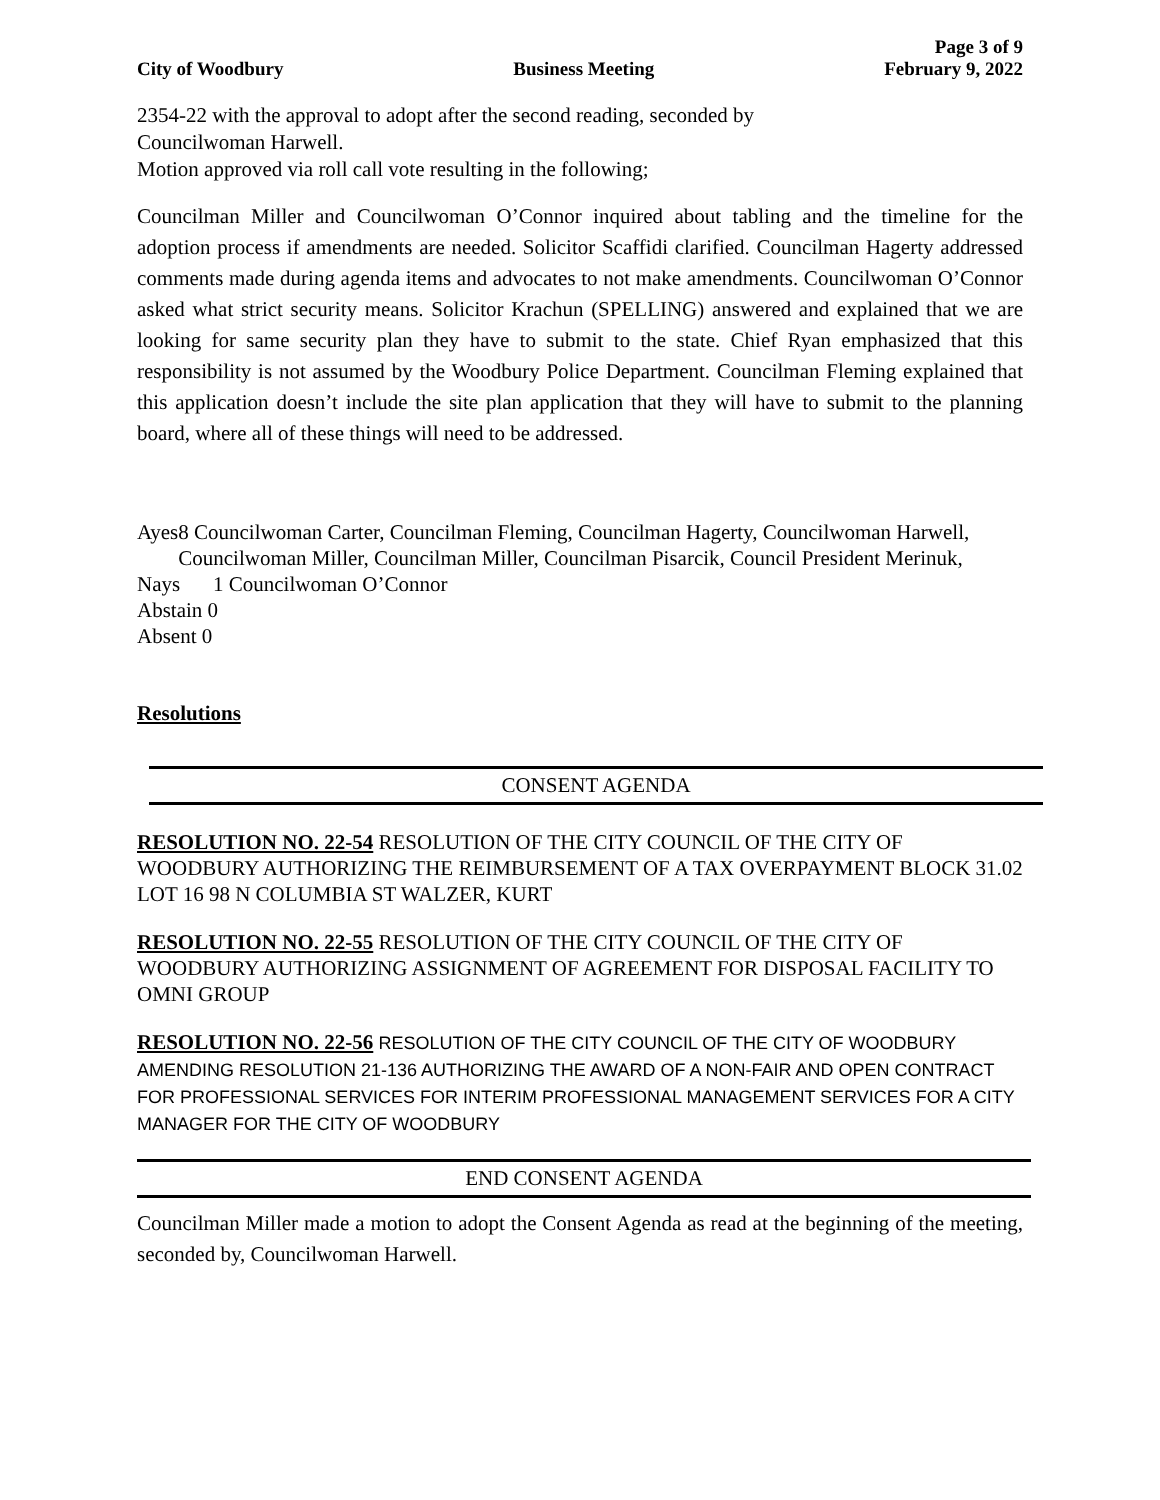City of Woodbury Business Meeting Page 3 of 9
February 9, 2022
2354-22 with the approval to adopt after the second reading, seconded by
Councilwoman Harwell.
Motion approved via roll call vote resulting in the following;
Councilman Miller and Councilwoman O’Connor inquired about tabling and the timeline for the adoption process if amendments are needed. Solicitor Scaffidi clarified. Councilman Hagerty addressed comments made during agenda items and advocates to not make amendments. Councilwoman O’Connor asked what strict security means. Solicitor Krachun (SPELLING) answered and explained that we are looking for same security plan they have to submit to the state. Chief Ryan emphasized that this responsibility is not assumed by the Woodbury Police Department. Councilman Fleming explained that this application doesn’t include the site plan application that they will have to submit to the planning board, where all of these things will need to be addressed.
Ayes 8 Councilwoman Carter, Councilman Fleming, Councilman Hagerty, Councilwoman Harwell, Councilwoman Miller, Councilman Miller, Councilman Pisarcik, Council President Merinuk,
Nays 1 Councilwoman O’Connor
Abstain 0
Absent 0
Resolutions
CONSENT AGENDA
RESOLUTION NO. 22-54 RESOLUTION OF THE CITY COUNCIL OF THE CITY OF WOODBURY AUTHORIZING THE REIMBURSEMENT OF A TAX OVERPAYMENT BLOCK 31.02 LOT 16 98 N COLUMBIA ST WALZER, KURT
RESOLUTION NO. 22-55 RESOLUTION OF THE CITY COUNCIL OF THE CITY OF WOODBURY AUTHORIZING ASSIGNMENT OF AGREEMENT FOR DISPOSAL FACILITY TO OMNI GROUP
RESOLUTION NO. 22-56 RESOLUTION OF THE CITY COUNCIL OF THE CITY OF WOODBURY AMENDING RESOLUTION 21-136 AUTHORIZING THE AWARD OF A NON-FAIR AND OPEN CONTRACT FOR PROFESSIONAL SERVICES FOR INTERIM PROFESSIONAL MANAGEMENT SERVICES FOR A CITY MANAGER FOR THE CITY OF WOODBURY
END CONSENT AGENDA
Councilman Miller made a motion to adopt the Consent Agenda as read at the beginning of the meeting, seconded by, Councilwoman Harwell.